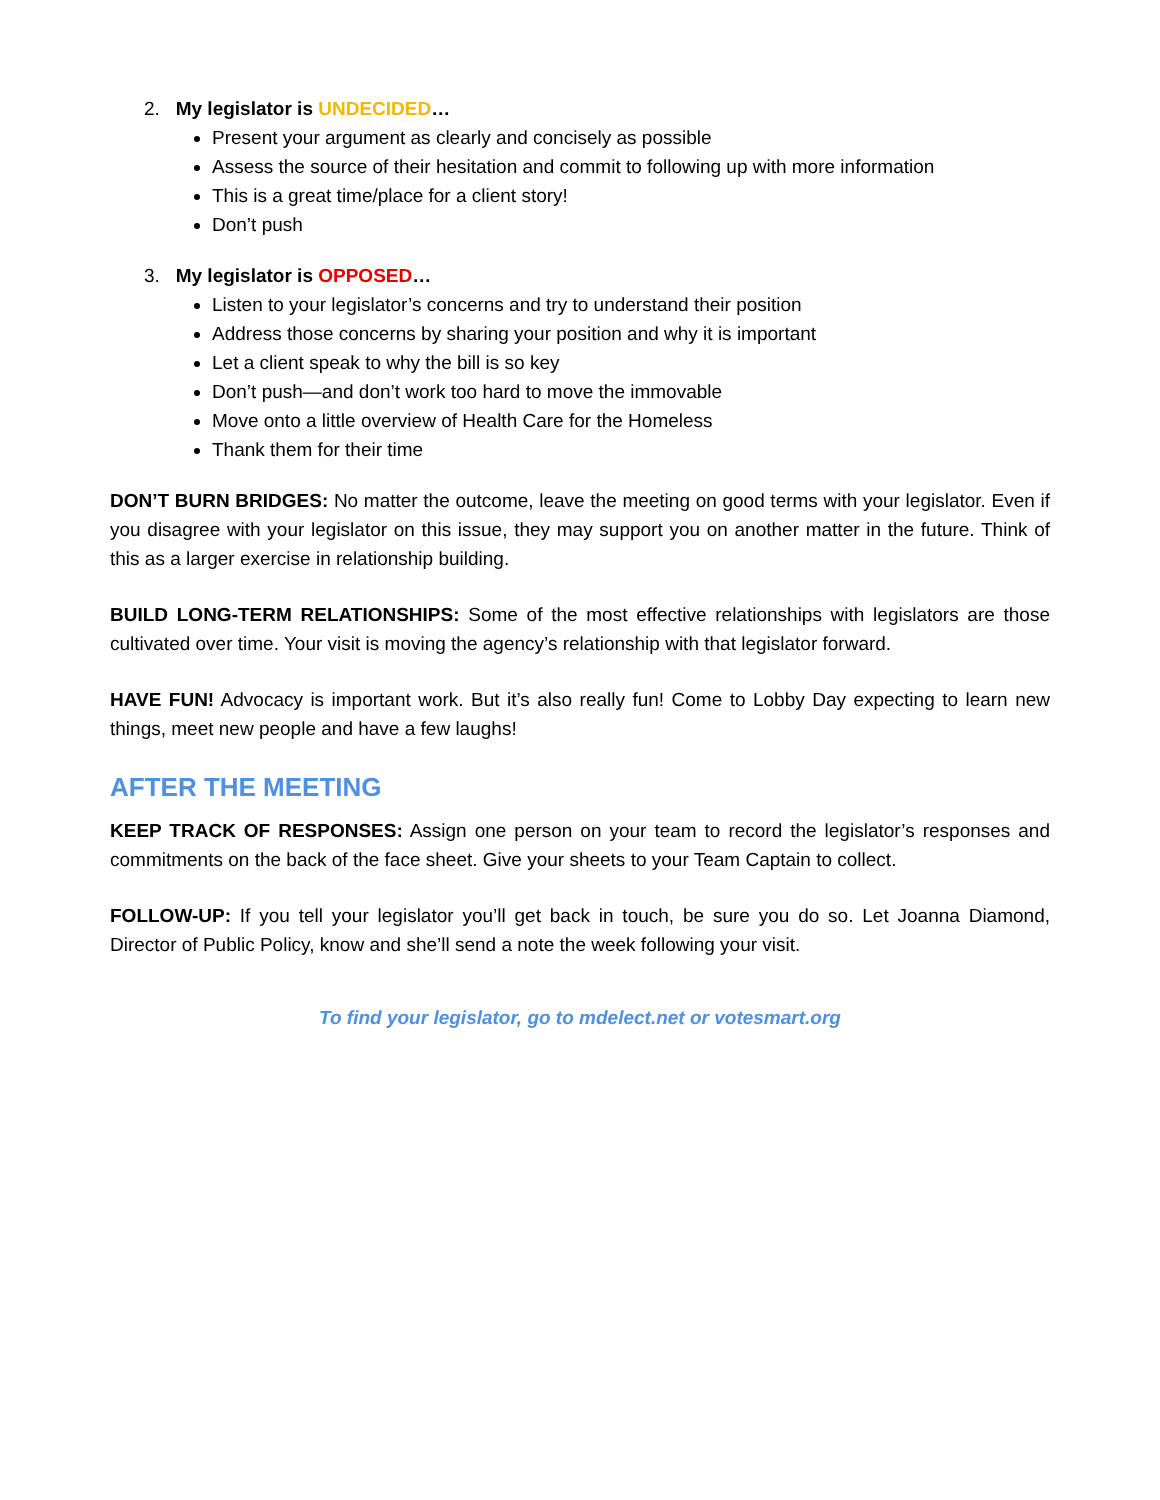2. My legislator is UNDECIDED…
Present your argument as clearly and concisely as possible
Assess the source of their hesitation and commit to following up with more information
This is a great time/place for a client story!
Don’t push
3. My legislator is OPPOSED…
Listen to your legislator’s concerns and try to understand their position
Address those concerns by sharing your position and why it is important
Let a client speak to why the bill is so key
Don’t push—and don’t work too hard to move the immovable
Move onto a little overview of Health Care for the Homeless
Thank them for their time
DON’T BURN BRIDGES: No matter the outcome, leave the meeting on good terms with your legislator. Even if you disagree with your legislator on this issue, they may support you on another matter in the future. Think of this as a larger exercise in relationship building.
BUILD LONG-TERM RELATIONSHIPS: Some of the most effective relationships with legislators are those cultivated over time. Your visit is moving the agency’s relationship with that legislator forward.
HAVE FUN! Advocacy is important work. But it’s also really fun! Come to Lobby Day expecting to learn new things, meet new people and have a few laughs!
AFTER THE MEETING
KEEP TRACK OF RESPONSES: Assign one person on your team to record the legislator’s responses and commitments on the back of the face sheet. Give your sheets to your Team Captain to collect.
FOLLOW-UP: If you tell your legislator you’ll get back in touch, be sure you do so. Let Joanna Diamond, Director of Public Policy, know and she’ll send a note the week following your visit.
To find your legislator, go to mdelect.net or votesmart.org